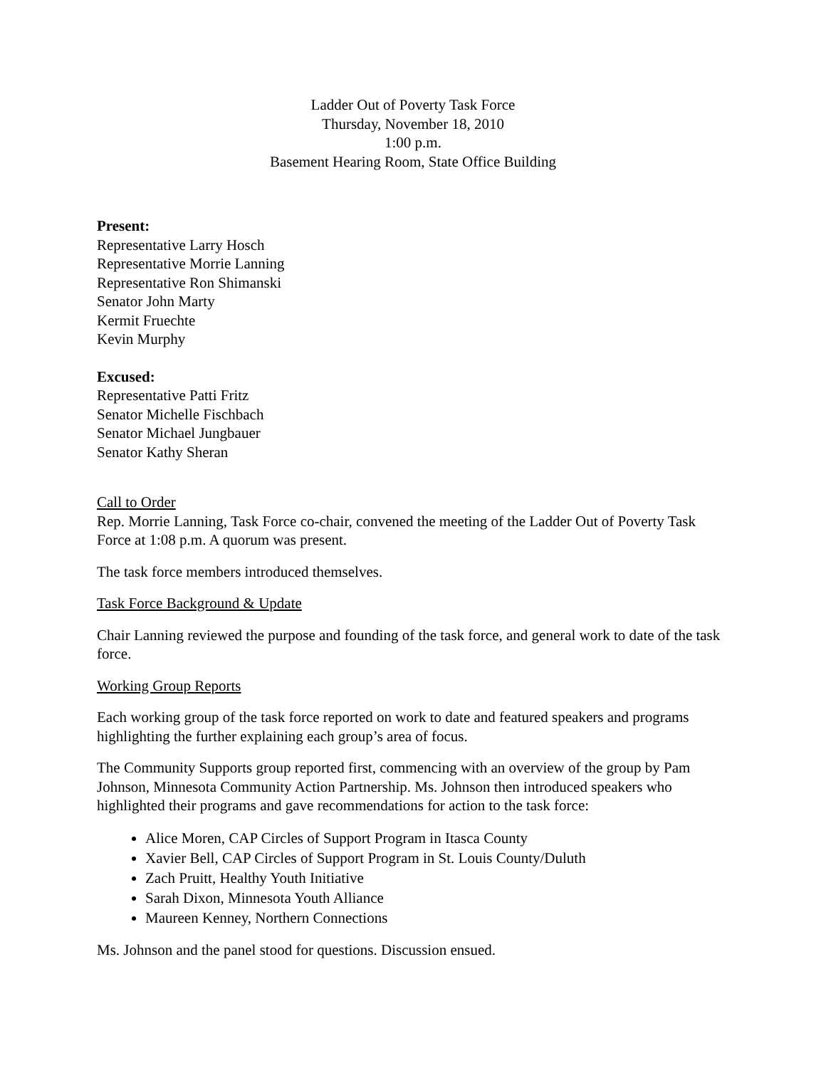Ladder Out of Poverty Task Force
Thursday, November 18, 2010
1:00 p.m.
Basement Hearing Room, State Office Building
Present:
Representative Larry Hosch
Representative Morrie Lanning
Representative Ron Shimanski
Senator John Marty
Kermit Fruechte
Kevin Murphy
Excused:
Representative Patti Fritz
Senator Michelle Fischbach
Senator Michael Jungbauer
Senator Kathy Sheran
Call to Order
Rep. Morrie Lanning, Task Force co-chair, convened the meeting of the Ladder Out of Poverty Task Force at 1:08 p.m. A quorum was present.
The task force members introduced themselves.
Task Force Background & Update
Chair Lanning reviewed the purpose and founding of the task force, and general work to date of the task force.
Working Group Reports
Each working group of the task force reported on work to date and featured speakers and programs highlighting the further explaining each group’s area of focus.
The Community Supports group reported first, commencing with an overview of the group by Pam Johnson, Minnesota Community Action Partnership. Ms. Johnson then introduced speakers who highlighted their programs and gave recommendations for action to the task force:
Alice Moren, CAP Circles of Support Program in Itasca County
Xavier Bell, CAP Circles of Support Program in St. Louis County/Duluth
Zach Pruitt, Healthy Youth Initiative
Sarah Dixon, Minnesota Youth Alliance
Maureen Kenney, Northern Connections
Ms. Johnson and the panel stood for questions. Discussion ensued.